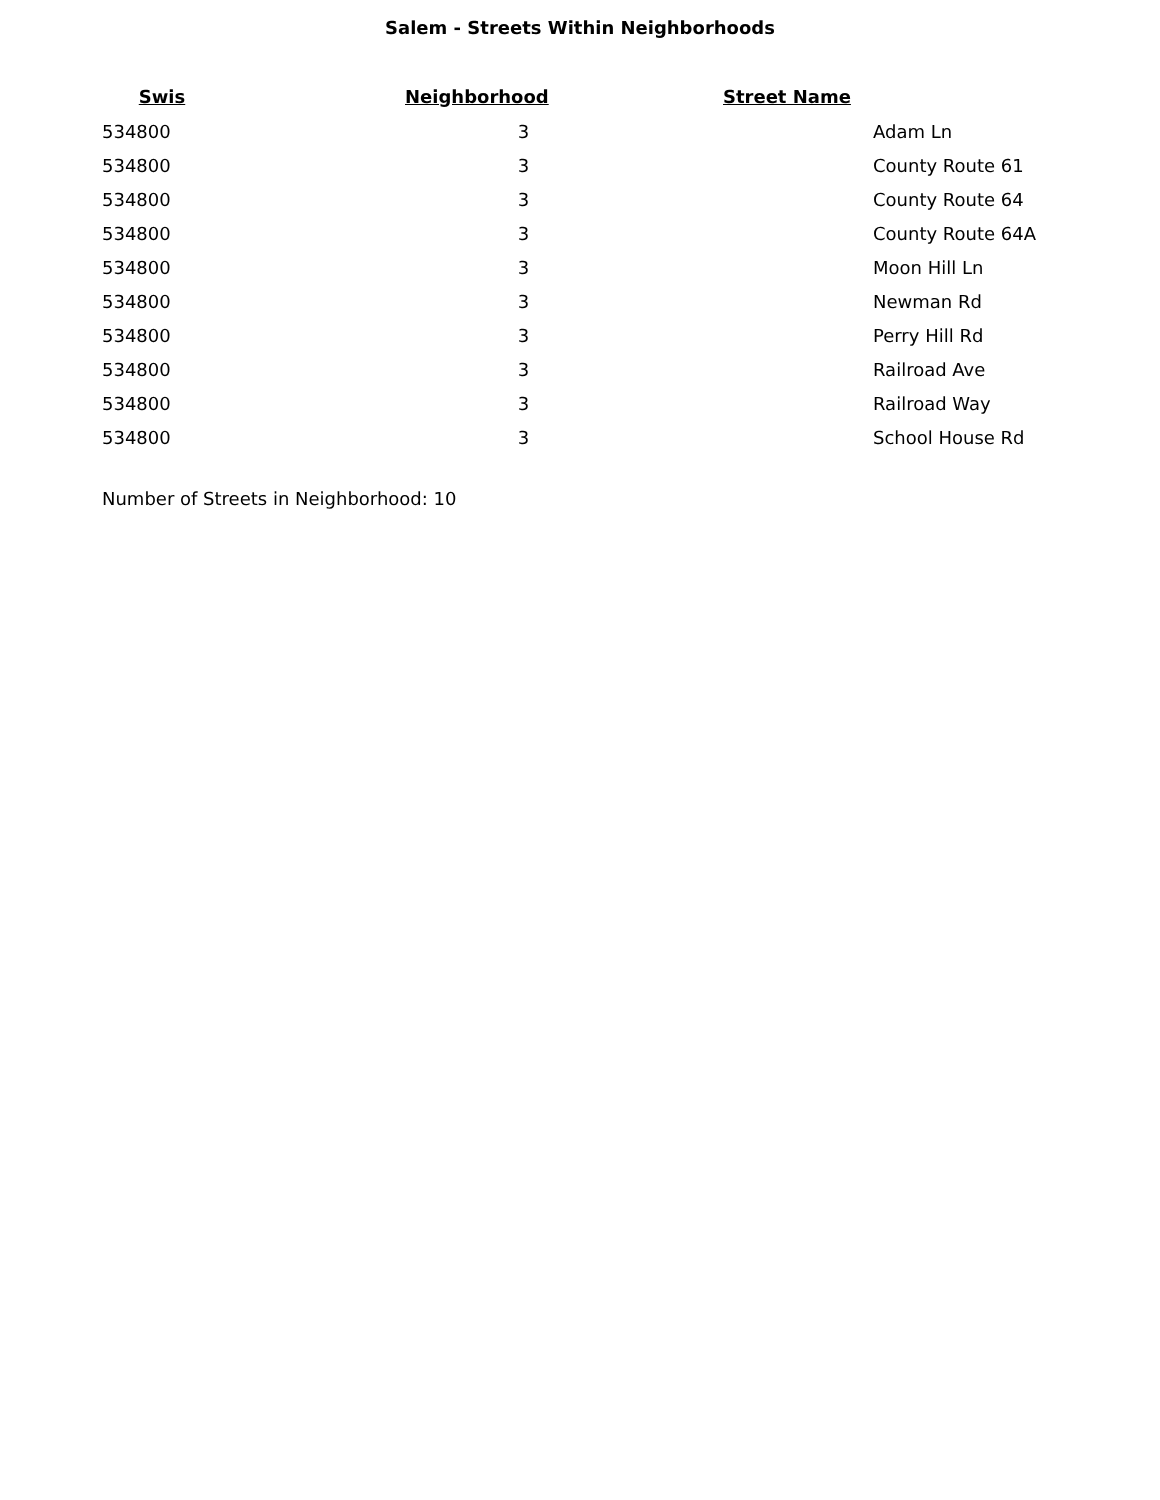Salem - Streets Within Neighborhoods
| Swis | Neighborhood | Street Name |
| --- | --- | --- |
| 534800 | 3 | Adam Ln |
| 534800 | 3 | County Route 61 |
| 534800 | 3 | County Route 64 |
| 534800 | 3 | County Route 64A |
| 534800 | 3 | Moon Hill Ln |
| 534800 | 3 | Newman Rd |
| 534800 | 3 | Perry Hill Rd |
| 534800 | 3 | Railroad Ave |
| 534800 | 3 | Railroad Way |
| 534800 | 3 | School House Rd |
Number of Streets in Neighborhood: 10